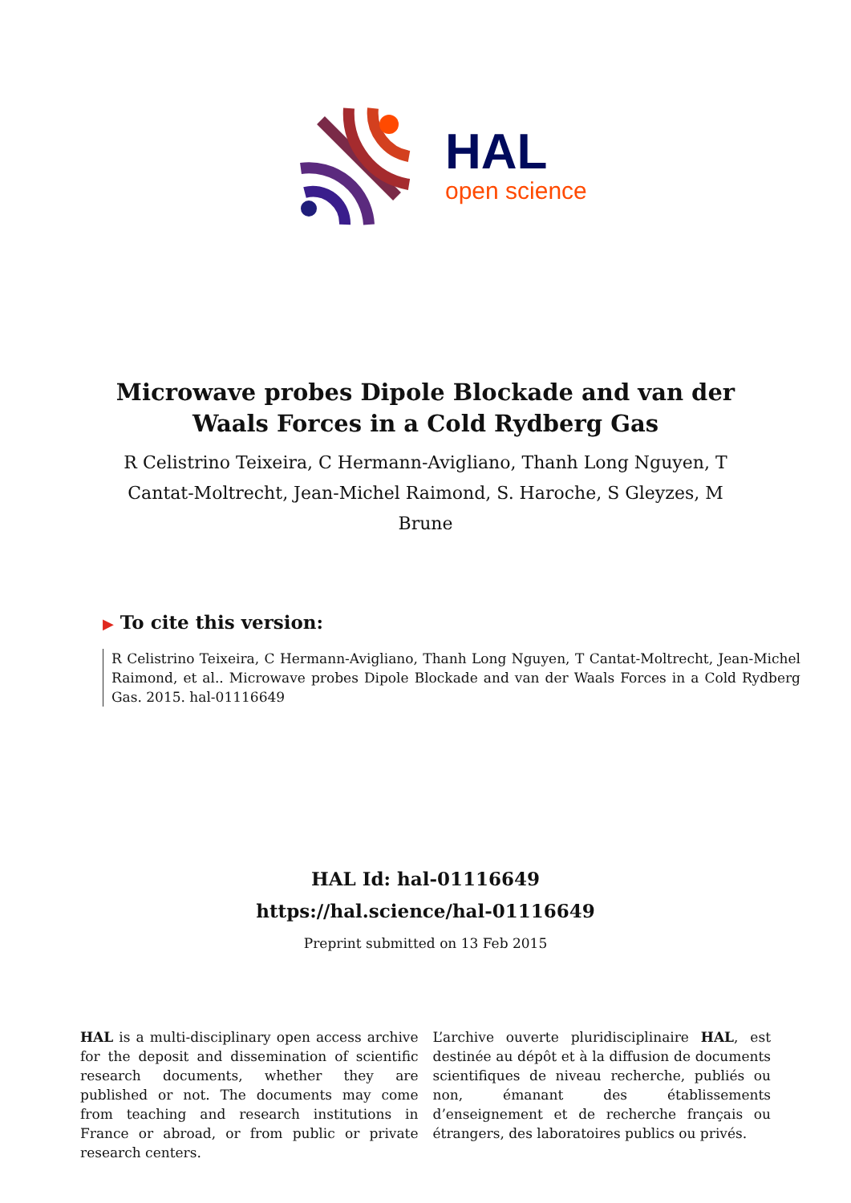HAL
open science
Microwave probes Dipole Blockade and van der Waals Forces in a Cold Rydberg Gas
R Celistrino Teixeira, C Hermann-Avigliano, Thanh Long Nguyen, T Cantat-Moltrecht, Jean-Michel Raimond, S. Haroche, S Gleyzes, M Brune
▶ To cite this version:
R Celistrino Teixeira, C Hermann-Avigliano, Thanh Long Nguyen, T Cantat-Moltrecht, Jean-Michel Raimond, et al.. Microwave probes Dipole Blockade and van der Waals Forces in a Cold Rydberg Gas. 2015. hal-01116649
HAL Id: hal-01116649
https://hal.science/hal-01116649
Preprint submitted on 13 Feb 2015
HAL is a multi-disciplinary open access archive for the deposit and dissemination of scientific research documents, whether they are published or not. The documents may come from teaching and research institutions in France or abroad, or from public or private research centers.
L’archive ouverte pluridisciplinaire HAL, est destinée au dépôt et à la diffusion de documents scientifiques de niveau recherche, publiés ou non, émanant des établissements d’enseignement et de recherche français ou étrangers, des laboratoires publics ou privés.